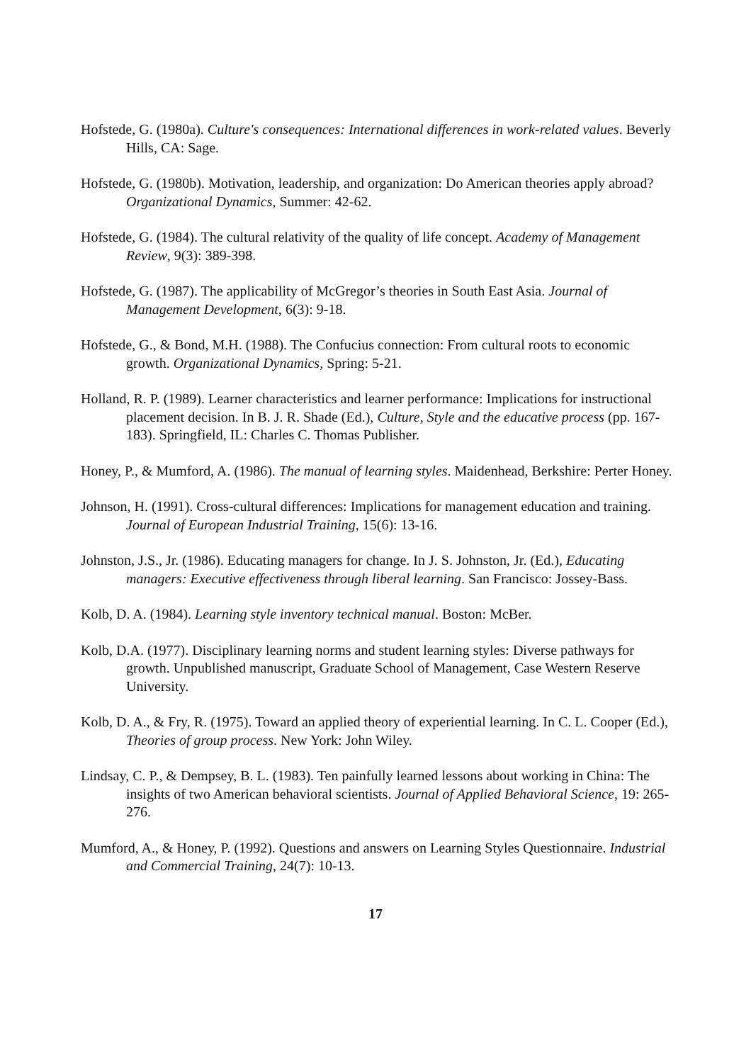Hofstede, G. (1980a). Culture's consequences: International differences in work-related values. Beverly Hills, CA: Sage.
Hofstede, G. (1980b). Motivation, leadership, and organization: Do American theories apply abroad? Organizational Dynamics, Summer: 42-62.
Hofstede, G. (1984). The cultural relativity of the quality of life concept. Academy of Management Review, 9(3): 389-398.
Hofstede, G. (1987). The applicability of McGregor’s theories in South East Asia. Journal of Management Development, 6(3): 9-18.
Hofstede, G., & Bond, M.H. (1988). The Confucius connection: From cultural roots to economic growth. Organizational Dynamics, Spring: 5-21.
Holland, R. P. (1989). Learner characteristics and learner performance: Implications for instructional placement decision. In B. J. R. Shade (Ed.), Culture, Style and the educative process (pp. 167-183). Springfield, IL: Charles C. Thomas Publisher.
Honey, P., & Mumford, A. (1986). The manual of learning styles. Maidenhead, Berkshire: Perter Honey.
Johnson, H. (1991). Cross-cultural differences: Implications for management education and training. Journal of European Industrial Training, 15(6): 13-16.
Johnston, J.S., Jr. (1986). Educating managers for change. In J. S. Johnston, Jr. (Ed.), Educating managers: Executive effectiveness through liberal learning. San Francisco: Jossey-Bass.
Kolb, D. A. (1984). Learning style inventory technical manual. Boston: McBer.
Kolb, D.A. (1977). Disciplinary learning norms and student learning styles: Diverse pathways for growth. Unpublished manuscript, Graduate School of Management, Case Western Reserve University.
Kolb, D. A., & Fry, R. (1975). Toward an applied theory of experiential learning. In C. L. Cooper (Ed.), Theories of group process. New York: John Wiley.
Lindsay, C. P., & Dempsey, B. L. (1983). Ten painfully learned lessons about working in China: The insights of two American behavioral scientists. Journal of Applied Behavioral Science, 19: 265-276.
Mumford, A., & Honey, P. (1992). Questions and answers on Learning Styles Questionnaire. Industrial and Commercial Training, 24(7): 10-13.
17